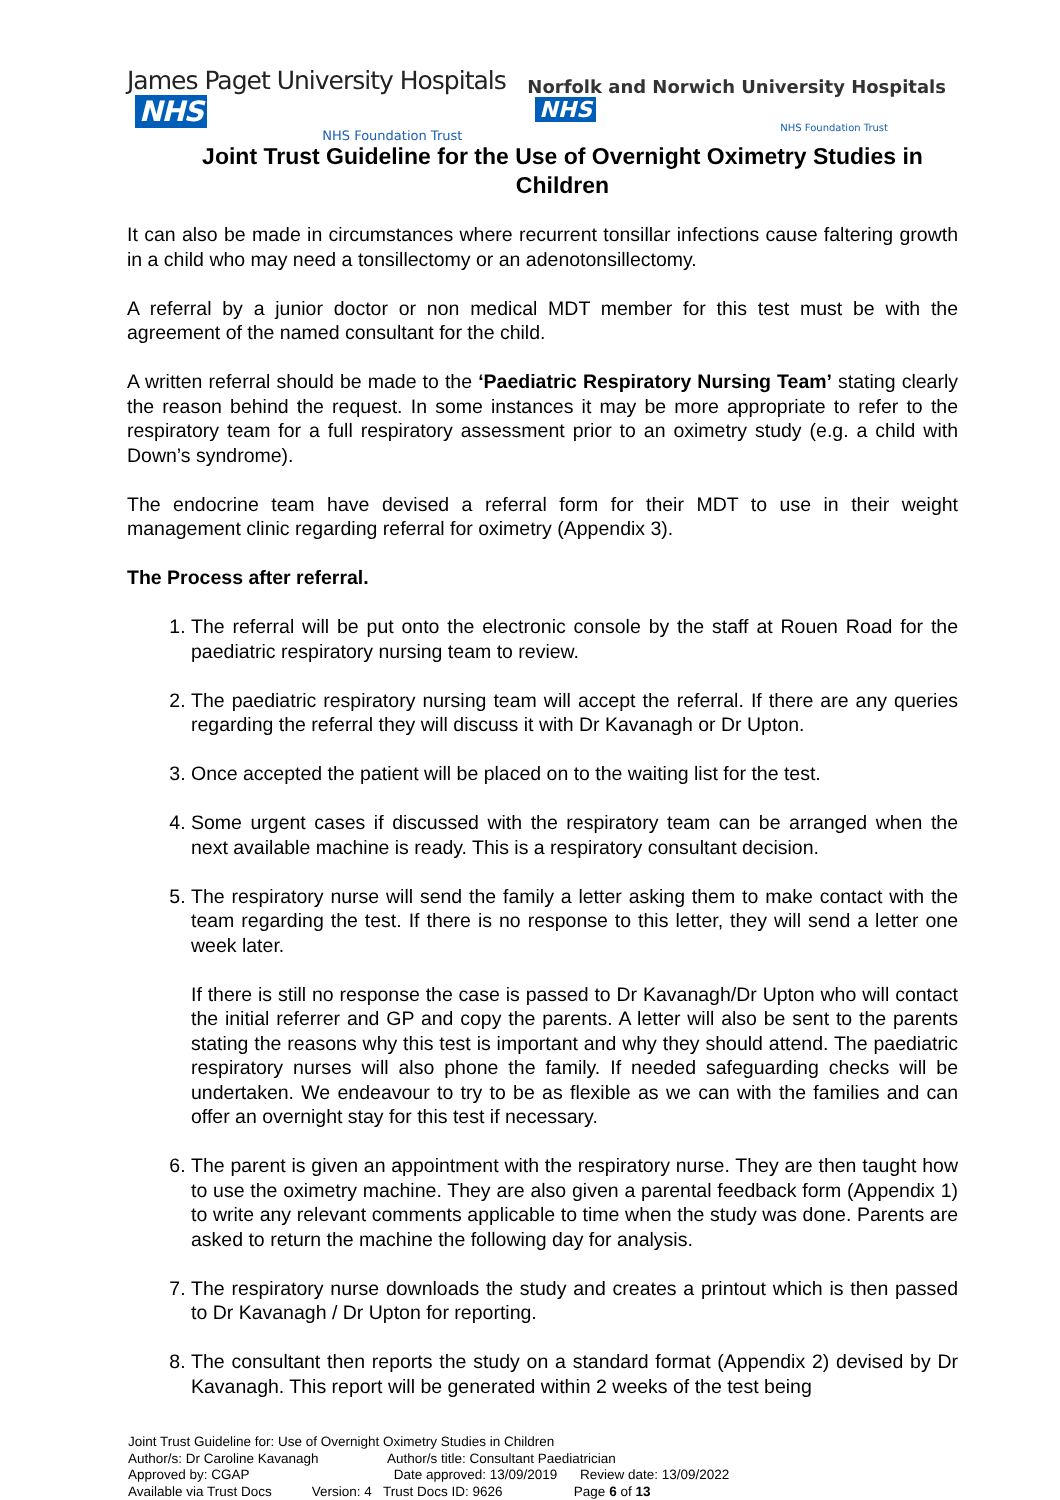James Paget University Hospitals NHS
NHS Foundation Trust
Norfolk and Norwich University Hospitals NHS
NHS Foundation Trust
Joint Trust Guideline for the Use of Overnight Oximetry Studies in Children
It can also be made in circumstances where recurrent tonsillar infections cause faltering growth in a child who may need a tonsillectomy or an adenotonsillectomy.
A referral by a junior doctor or non medical MDT member for this test must be with the agreement of the named consultant for the child.
A written referral should be made to the ‘Paediatric Respiratory Nursing Team’ stating clearly the reason behind the request. In some instances it may be more appropriate to refer to the respiratory team for a full respiratory assessment prior to an oximetry study (e.g. a child with Down’s syndrome).
The endocrine team have devised a referral form for their MDT to use in their weight management clinic regarding referral for oximetry (Appendix 3).
The Process after referral.
1. The referral will be put onto the electronic console by the staff at Rouen Road for the paediatric respiratory nursing team to review.
2. The paediatric respiratory nursing team will accept the referral. If there are any queries regarding the referral they will discuss it with Dr Kavanagh or Dr Upton.
3. Once accepted the patient will be placed on to the waiting list for the test.
4. Some urgent cases if discussed with the respiratory team can be arranged when the next available machine is ready. This is a respiratory consultant decision.
5. The respiratory nurse will send the family a letter asking them to make contact with the team regarding the test. If there is no response to this letter, they will send a letter one week later.
If there is still no response the case is passed to Dr Kavanagh/Dr Upton who will contact the initial referrer and GP and copy the parents. A letter will also be sent to the parents stating the reasons why this test is important and why they should attend. The paediatric respiratory nurses will also phone the family. If needed safeguarding checks will be undertaken. We endeavour to try to be as flexible as we can with the families and can offer an overnight stay for this test if necessary.
6. The parent is given an appointment with the respiratory nurse. They are then taught how to use the oximetry machine. They are also given a parental feedback form (Appendix 1) to write any relevant comments applicable to time when the study was done. Parents are asked to return the machine the following day for analysis.
7. The respiratory nurse downloads the study and creates a printout which is then passed to Dr Kavanagh / Dr Upton for reporting.
8. The consultant then reports the study on a standard format (Appendix 2) devised by Dr Kavanagh. This report will be generated within 2 weeks of the test being
Joint Trust Guideline for: Use of Overnight Oximetry Studies in Children
Author/s: Dr Caroline Kavanagh Author/s title: Consultant Paediatrician
Approved by: CGAP Date approved: 13/09/2019 Review date: 13/09/2022
Available via Trust Docs Version: 4 Trust Docs ID: 9626 Page 6 of 13